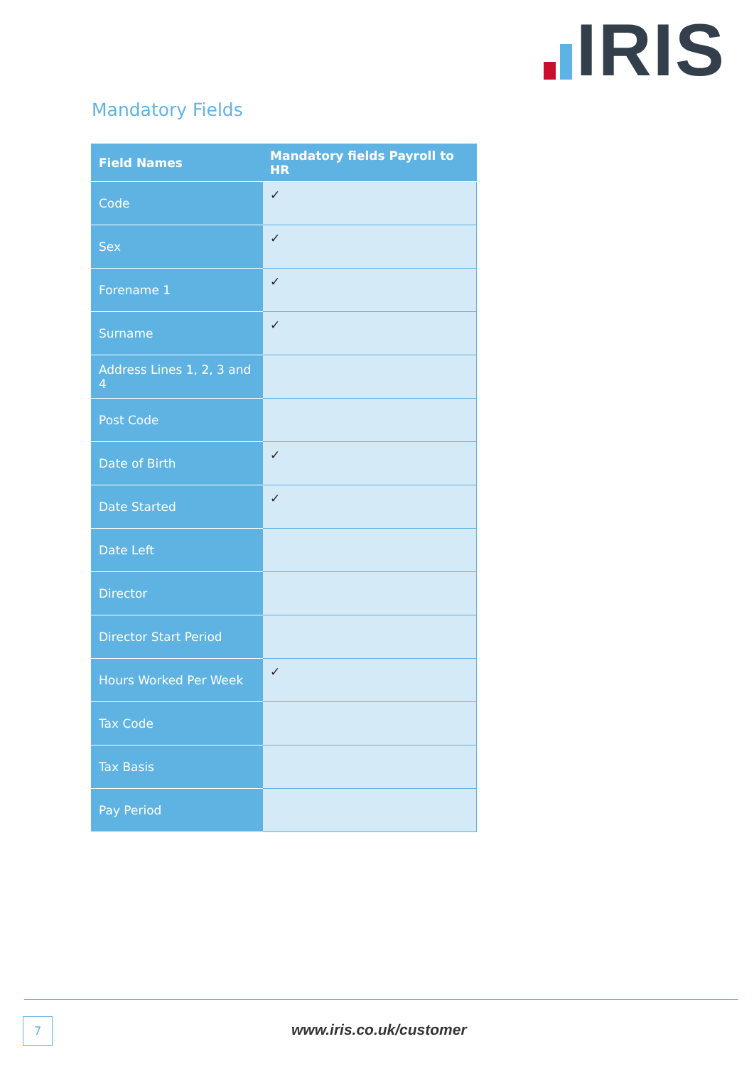IRIS
Mandatory Fields
| Field Names | Mandatory fields Payroll to HR |
| --- | --- |
| Code | ✓ |
| Sex | ✓ |
| Forename 1 | ✓ |
| Surname | ✓ |
| Address Lines 1, 2, 3 and 4 | |
| Post Code | |
| Date of Birth | ✓ |
| Date Started | ✓ |
| Date Left | |
| Director | |
| Director Start Period | |
| Hours Worked Per Week | ✓ |
| Tax Code | |
| Tax Basis | |
| Pay Period | |
7 www.iris.co.uk/customer